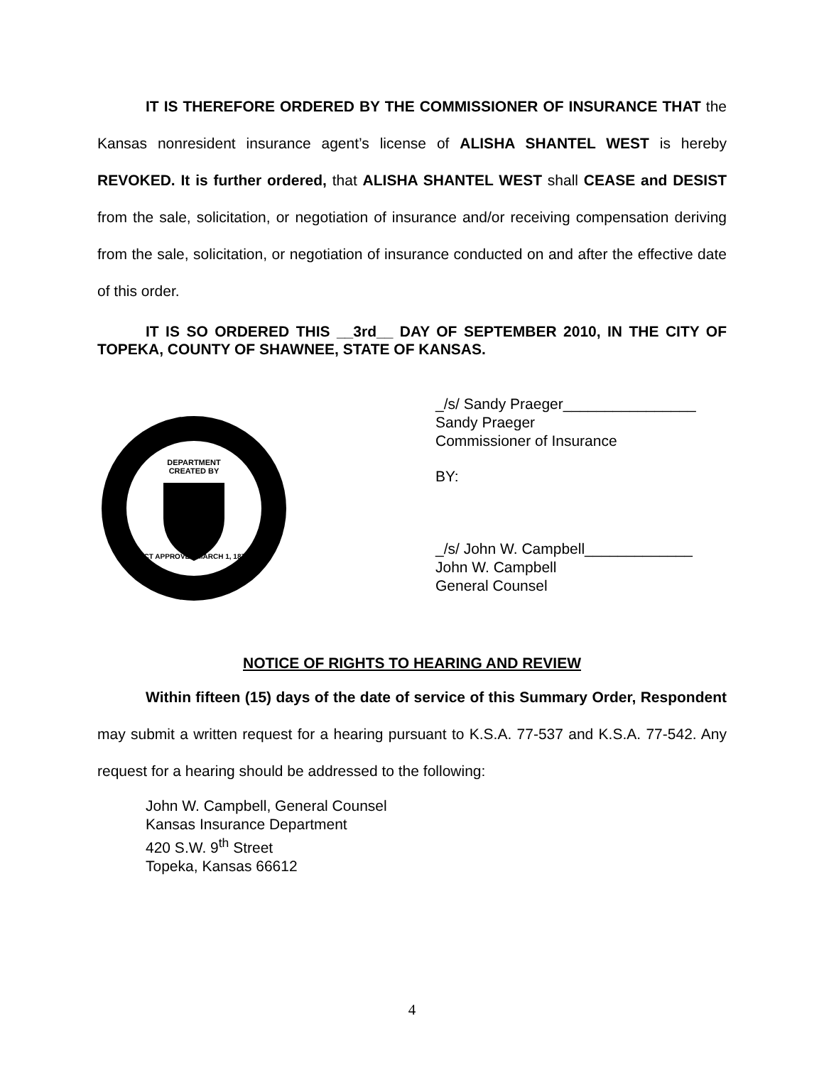IT IS THEREFORE ORDERED BY THE COMMISSIONER OF INSURANCE THAT the Kansas nonresident insurance agent’s license of ALISHA SHANTEL WEST is hereby REVOKED. It is further ordered, that ALISHA SHANTEL WEST shall CEASE and DESIST from the sale, solicitation, or negotiation of insurance and/or receiving compensation deriving from the sale, solicitation, or negotiation of insurance conducted on and after the effective date of this order.
IT IS SO ORDERED THIS __3rd__ DAY OF SEPTEMBER 2010, IN THE CITY OF TOPEKA, COUNTY OF SHAWNEE, STATE OF KANSAS.
DEPARTMENT
CREATED BY
ACT APPROVED MARCH 1, 1871
_/s/ Sandy Praeger________________
Sandy Praeger
Commissioner of Insurance
BY:
_/s/ John W. Campbell_____________
John W. Campbell
General Counsel
NOTICE OF RIGHTS TO HEARING AND REVIEW
Within fifteen (15) days of the date of service of this Summary Order, Respondent may submit a written request for a hearing pursuant to K.S.A. 77-537 and K.S.A. 77-542. Any request for a hearing should be addressed to the following:
John W. Campbell, General Counsel
Kansas Insurance Department
420 S.W. 9<sup>th</sup> Street
Topeka, Kansas 66612
4